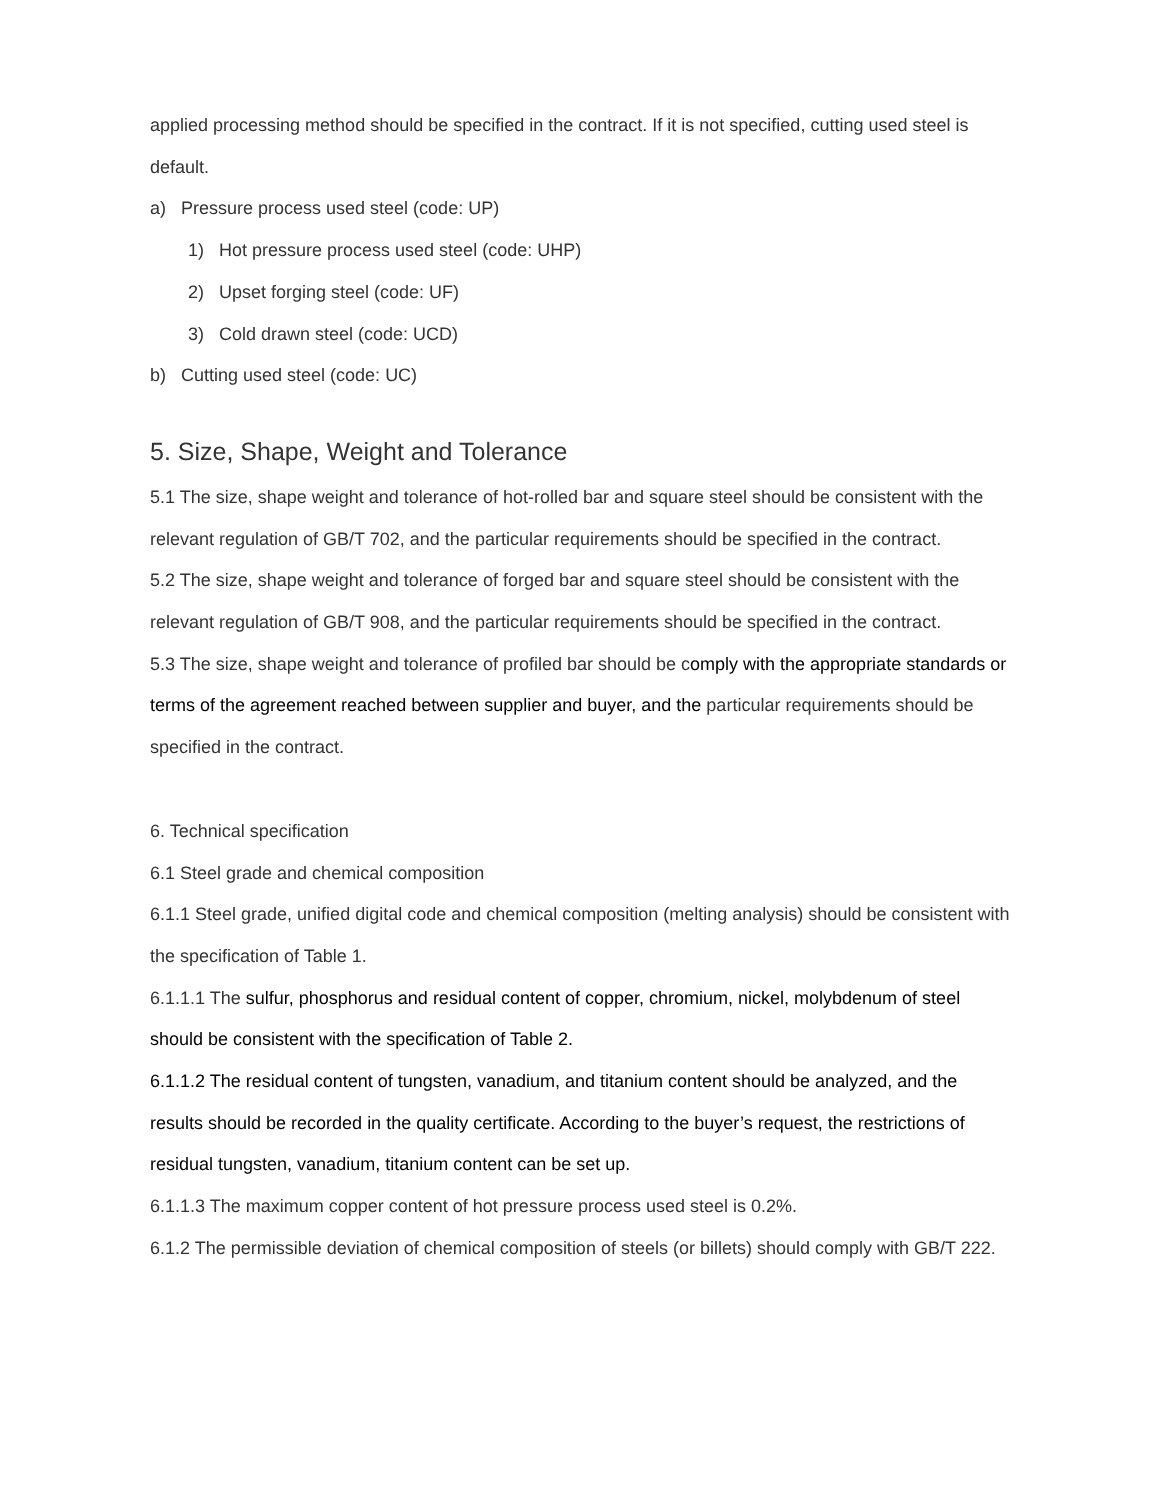applied processing method should be specified in the contract. If it is not specified, cutting used steel is default.
a) Pressure process used steel (code: UP)
1) Hot pressure process used steel (code: UHP)
2) Upset forging steel (code: UF)
3) Cold drawn steel (code: UCD)
b) Cutting used steel (code: UC)
5. Size, Shape, Weight and Tolerance
5.1 The size, shape weight and tolerance of hot-rolled bar and square steel should be consistent with the relevant regulation of GB/T 702, and the particular requirements should be specified in the contract.
5.2 The size, shape weight and tolerance of forged bar and square steel should be consistent with the relevant regulation of GB/T 908, and the particular requirements should be specified in the contract.
5.3 The size, shape weight and tolerance of profiled bar should be comply with the appropriate standards or terms of the agreement reached between supplier and buyer, and the particular requirements should be specified in the contract.
6. Technical specification
6.1 Steel grade and chemical composition
6.1.1 Steel grade, unified digital code and chemical composition (melting analysis) should be consistent with the specification of Table 1.
6.1.1.1 The sulfur, phosphorus and residual content of copper, chromium, nickel, molybdenum of steel should be consistent with the specification of Table 2.
6.1.1.2 The residual content of tungsten, vanadium, and titanium content should be analyzed, and the results should be recorded in the quality certificate. According to the buyer’s request, the restrictions of residual tungsten, vanadium, titanium content can be set up.
6.1.1.3 The maximum copper content of hot pressure process used steel is 0.2%.
6.1.2 The permissible deviation of chemical composition of steels (or billets) should comply with GB/T 222.